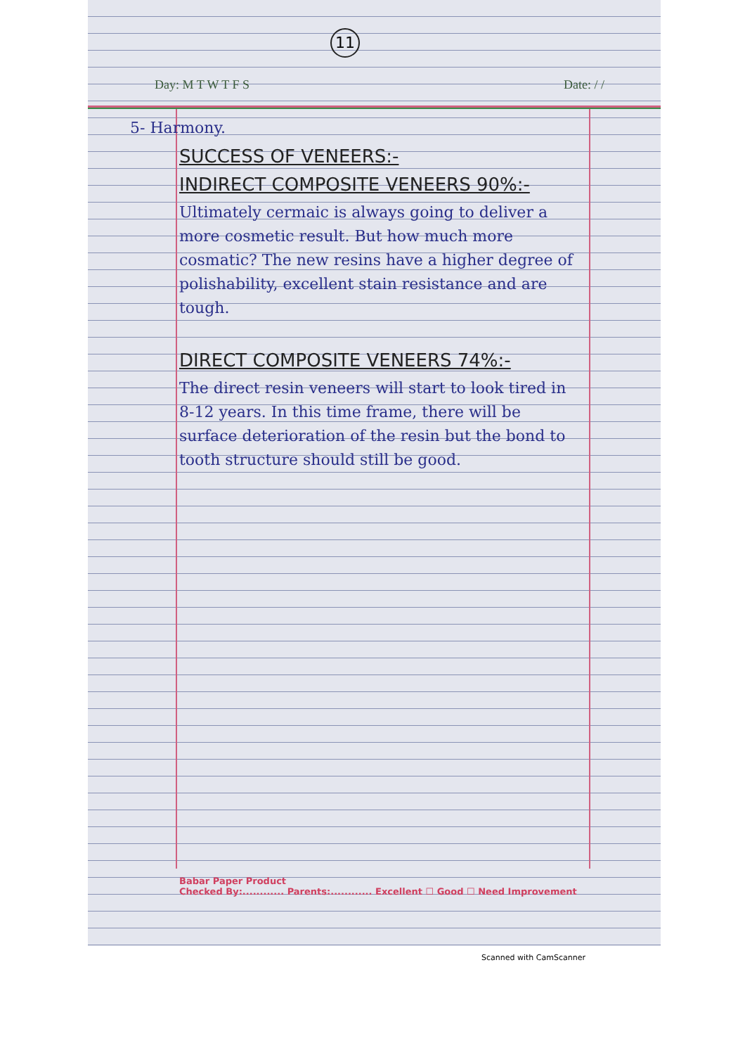11
Day: M T W T F S Date: / /
5- Harmony.
SUCCESS OF VENEERS:-
INDIRECT COMPOSITE VENEERS 90%:-
Ultimately cermaic is always going to deliver a more cosmetic result. But how much more cosmatic? The new resins have a higher degree of polishability, excellent stain resistance and are tough.
DIRECT COMPOSITE VENEERS 74%:-
The direct resin veneers will start to look tired in 8-12 years. In this time frame, there will be surface deterioration of the resin but the bond to tooth structure should still be good.
Babar Paper Product
Checked By:............ Parents:............ Excellent ☐ Good ☐ Need Improvement
Scanned with CamScanner